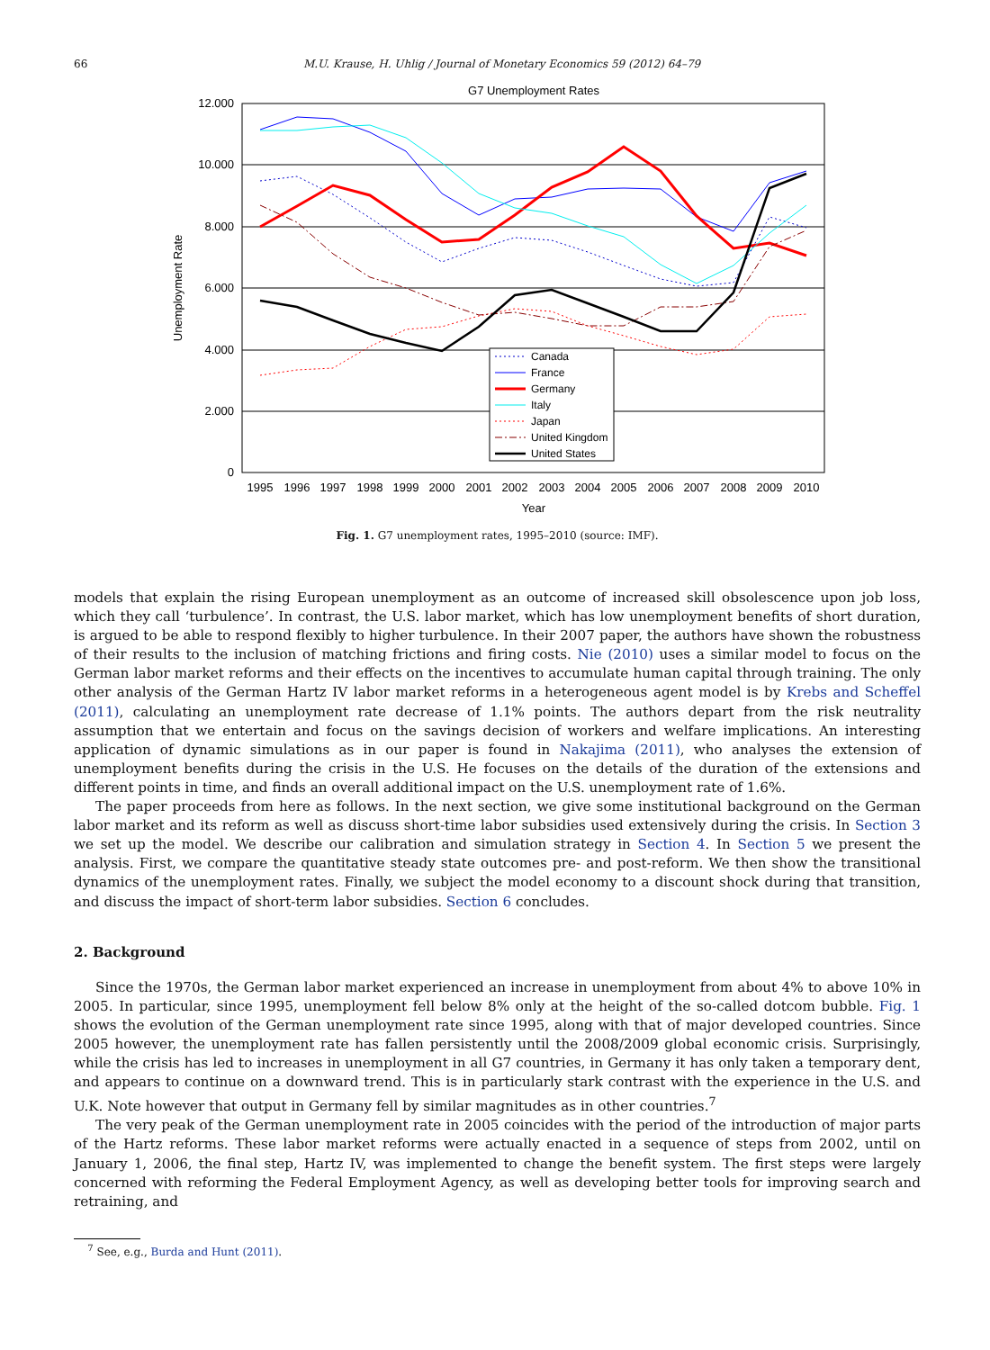66 M.U. Krause, H. Uhlig / Journal of Monetary Economics 59 (2012) 64–79
G7 Unemployment Rates
12.000
10.000
8.000
6.000
4.000
2.000
0
Unemployment Rate
1995
1996
1997
1998
1999
2000
2001
2002
2003
2004
2005
2006
2007
2008
2009
2010
Year
Canada
France
Germany
Italy
Japan
United Kingdom
United States
Fig. 1. G7 unemployment rates, 1995–2010 (source: IMF).
models that explain the rising European unemployment as an outcome of increased skill obsolescence upon job loss, which they call ‘turbulence’. In contrast, the U.S. labor market, which has low unemployment benefits of short duration, is argued to be able to respond flexibly to higher turbulence. In their 2007 paper, the authors have shown the robustness of their results to the inclusion of matching frictions and firing costs. Nie (2010) uses a similar model to focus on the German labor market reforms and their effects on the incentives to accumulate human capital through training. The only other analysis of the German Hartz IV labor market reforms in a heterogeneous agent model is by Krebs and Scheffel (2011), calculating an unemployment rate decrease of 1.1% points. The authors depart from the risk neutrality assumption that we entertain and focus on the savings decision of workers and welfare implications. An interesting application of dynamic simulations as in our paper is found in Nakajima (2011), who analyses the extension of unemployment benefits during the crisis in the U.S. He focuses on the details of the duration of the extensions and different points in time, and finds an overall additional impact on the U.S. unemployment rate of 1.6%.
The paper proceeds from here as follows. In the next section, we give some institutional background on the German labor market and its reform as well as discuss short-time labor subsidies used extensively during the crisis. In Section 3 we set up the model. We describe our calibration and simulation strategy in Section 4. In Section 5 we present the analysis. First, we compare the quantitative steady state outcomes pre- and post-reform. We then show the transitional dynamics of the unemployment rates. Finally, we subject the model economy to a discount shock during that transition, and discuss the impact of short-term labor subsidies. Section 6 concludes.
2. Background
Since the 1970s, the German labor market experienced an increase in unemployment from about 4% to above 10% in 2005. In particular, since 1995, unemployment fell below 8% only at the height of the so-called dotcom bubble. Fig. 1 shows the evolution of the German unemployment rate since 1995, along with that of major developed countries. Since 2005 however, the unemployment rate has fallen persistently until the 2008/2009 global economic crisis. Surprisingly, while the crisis has led to increases in unemployment in all G7 countries, in Germany it has only taken a temporary dent, and appears to continue on a downward trend. This is in particularly stark contrast with the experience in the U.S. and U.K. Note however that output in Germany fell by similar magnitudes as in other countries.<sup>7</sup>
The very peak of the German unemployment rate in 2005 coincides with the period of the introduction of major parts of the Hartz reforms. These labor market reforms were actually enacted in a sequence of steps from 2002, until on January 1, 2006, the final step, Hartz IV, was implemented to change the benefit system. The first steps were largely concerned with reforming the Federal Employment Agency, as well as developing better tools for improving search and retraining, and
<sup>7</sup> See, e.g., Burda and Hunt (2011).